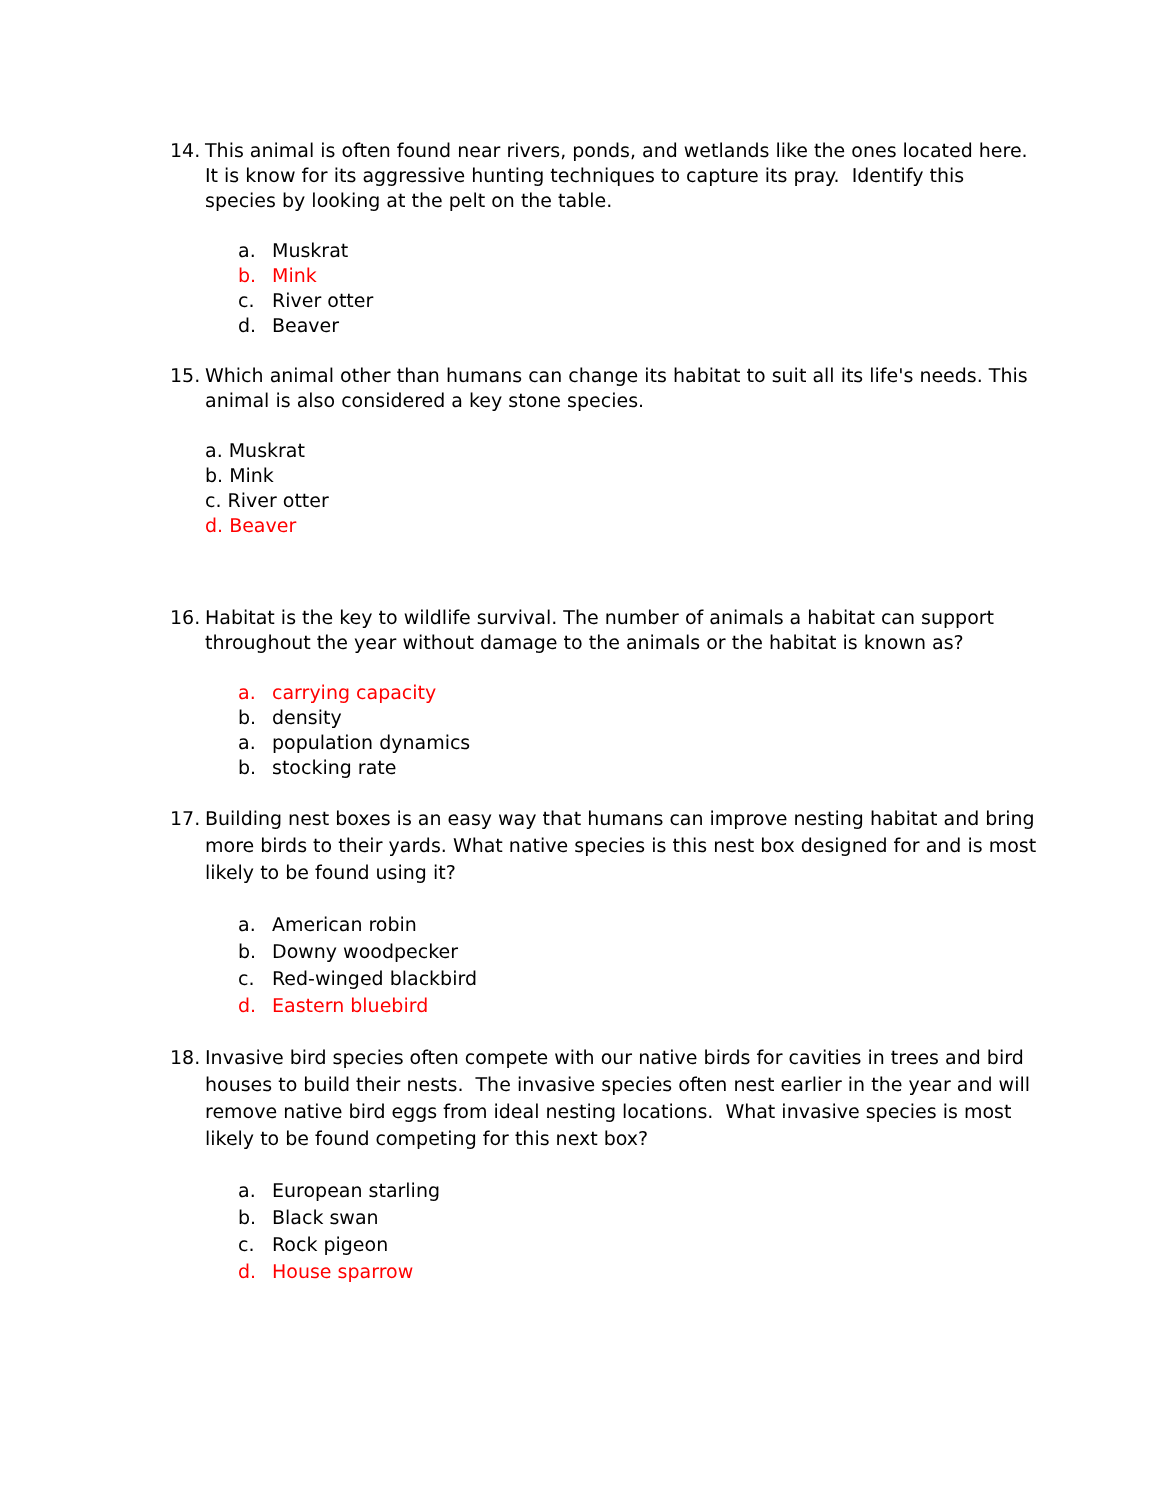14. This animal is often found near rivers, ponds, and wetlands like the ones located here. It is know for its aggressive hunting techniques to capture its pray. Identify this species by looking at the pelt on the table.
a. Muskrat
b. Mink
c. River otter
d. Beaver
15. Which animal other than humans can change its habitat to suit all its life's needs. This animal is also considered a key stone species.
a. Muskrat
b. Mink
c. River otter
d. Beaver
16. Habitat is the key to wildlife survival. The number of animals a habitat can support throughout the year without damage to the animals or the habitat is known as?
a. carrying capacity
b. density
a. population dynamics
b. stocking rate
17. Building nest boxes is an easy way that humans can improve nesting habitat and bring more birds to their yards. What native species is this nest box designed for and is most likely to be found using it?
a. American robin
b. Downy woodpecker
c. Red-winged blackbird
d. Eastern bluebird
18. Invasive bird species often compete with our native birds for cavities in trees and bird houses to build their nests. The invasive species often nest earlier in the year and will remove native bird eggs from ideal nesting locations. What invasive species is most likely to be found competing for this next box?
a. European starling
b. Black swan
c. Rock pigeon
d. House sparrow